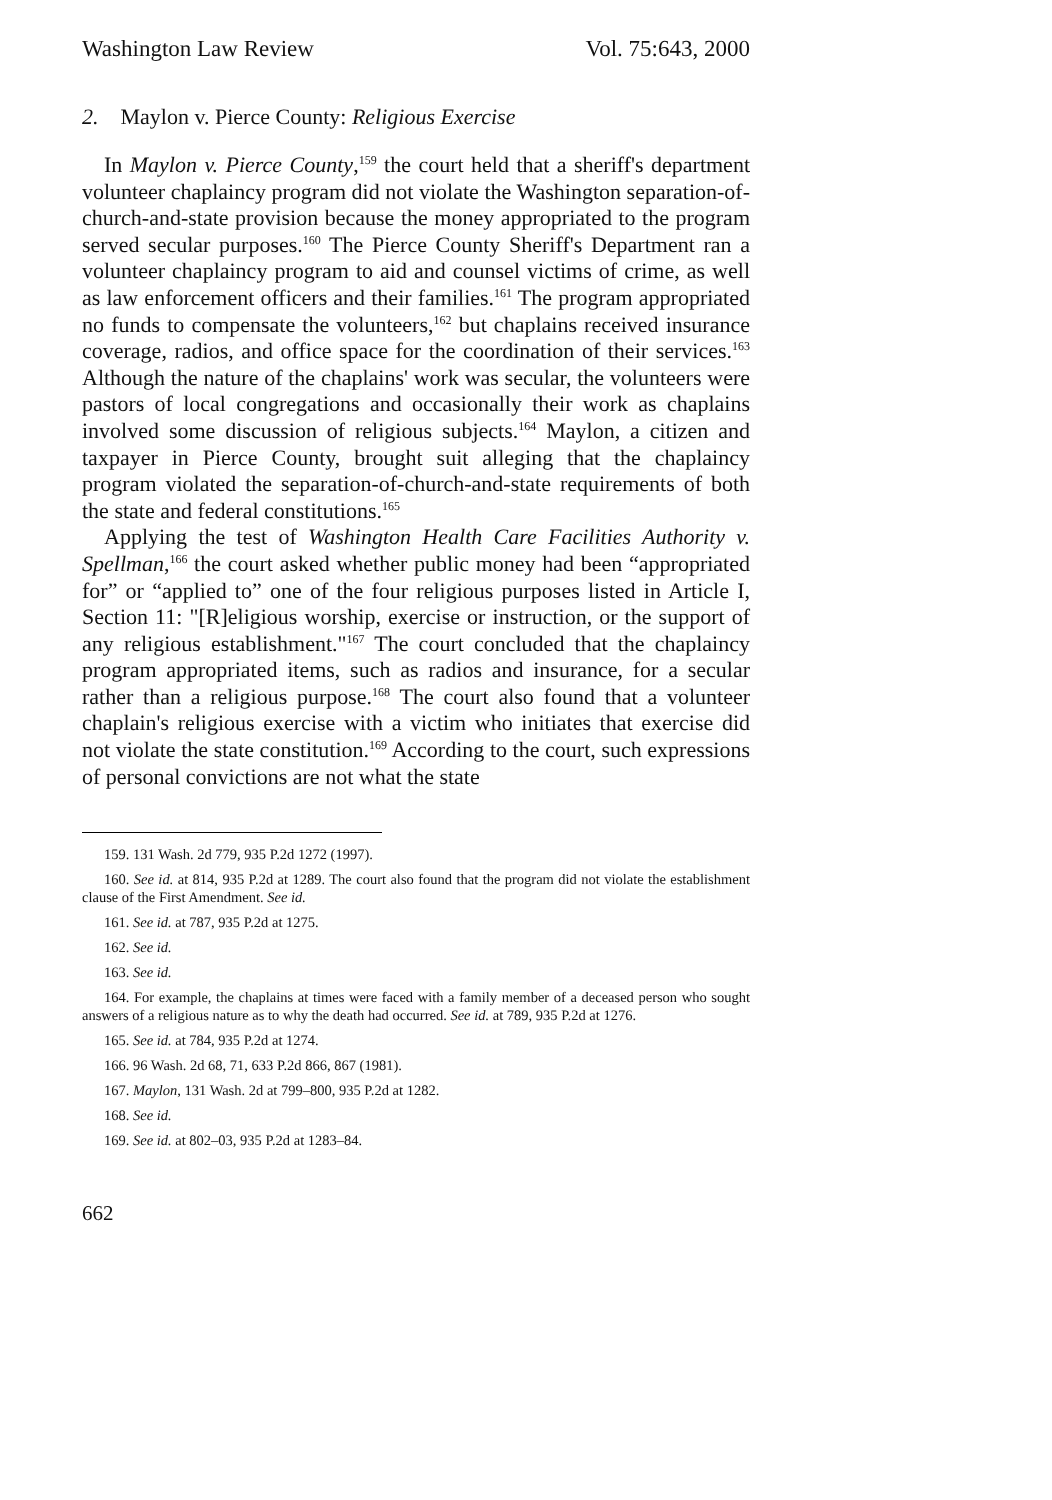Washington Law Review Vol. 75:643, 2000
2. Maylon v. Pierce County: Religious Exercise
In Maylon v. Pierce County,<sup>159</sup> the court held that a sheriff's department volunteer chaplaincy program did not violate the Washington separation-of-church-and-state provision because the money appropriated to the program served secular purposes.<sup>160</sup> The Pierce County Sheriff's Department ran a volunteer chaplaincy program to aid and counsel victims of crime, as well as law enforcement officers and their families.<sup>161</sup> The program appropriated no funds to compensate the volunteers,<sup>162</sup> but chaplains received insurance coverage, radios, and office space for the coordination of their services.<sup>163</sup> Although the nature of the chaplains' work was secular, the volunteers were pastors of local congregations and occasionally their work as chaplains involved some discussion of religious subjects.<sup>164</sup> Maylon, a citizen and taxpayer in Pierce County, brought suit alleging that the chaplaincy program violated the separation-of-church-and-state requirements of both the state and federal constitutions.<sup>165</sup>
Applying the test of Washington Health Care Facilities Authority v. Spellman,<sup>166</sup> the court asked whether public money had been “appropriated for” or “applied to” one of the four religious purposes listed in Article I, Section 11: "[R]eligious worship, exercise or instruction, or the support of any religious establishment."<sup>167</sup> The court concluded that the chaplaincy program appropriated items, such as radios and insurance, for a secular rather than a religious purpose.<sup>168</sup> The court also found that a volunteer chaplain's religious exercise with a victim who initiates that exercise did not violate the state constitution.<sup>169</sup> According to the court, such expressions of personal convictions are not what the state
159. 131 Wash. 2d 779, 935 P.2d 1272 (1997).
160. See id. at 814, 935 P.2d at 1289. The court also found that the program did not violate the establishment clause of the First Amendment. See id.
161. See id. at 787, 935 P.2d at 1275.
162. See id.
163. See id.
164. For example, the chaplains at times were faced with a family member of a deceased person who sought answers of a religious nature as to why the death had occurred. See id. at 789, 935 P.2d at 1276.
165. See id. at 784, 935 P.2d at 1274.
166. 96 Wash. 2d 68, 71, 633 P.2d 866, 867 (1981).
167. Maylon, 131 Wash. 2d at 799–800, 935 P.2d at 1282.
168. See id.
169. See id. at 802–03, 935 P.2d at 1283–84.
662